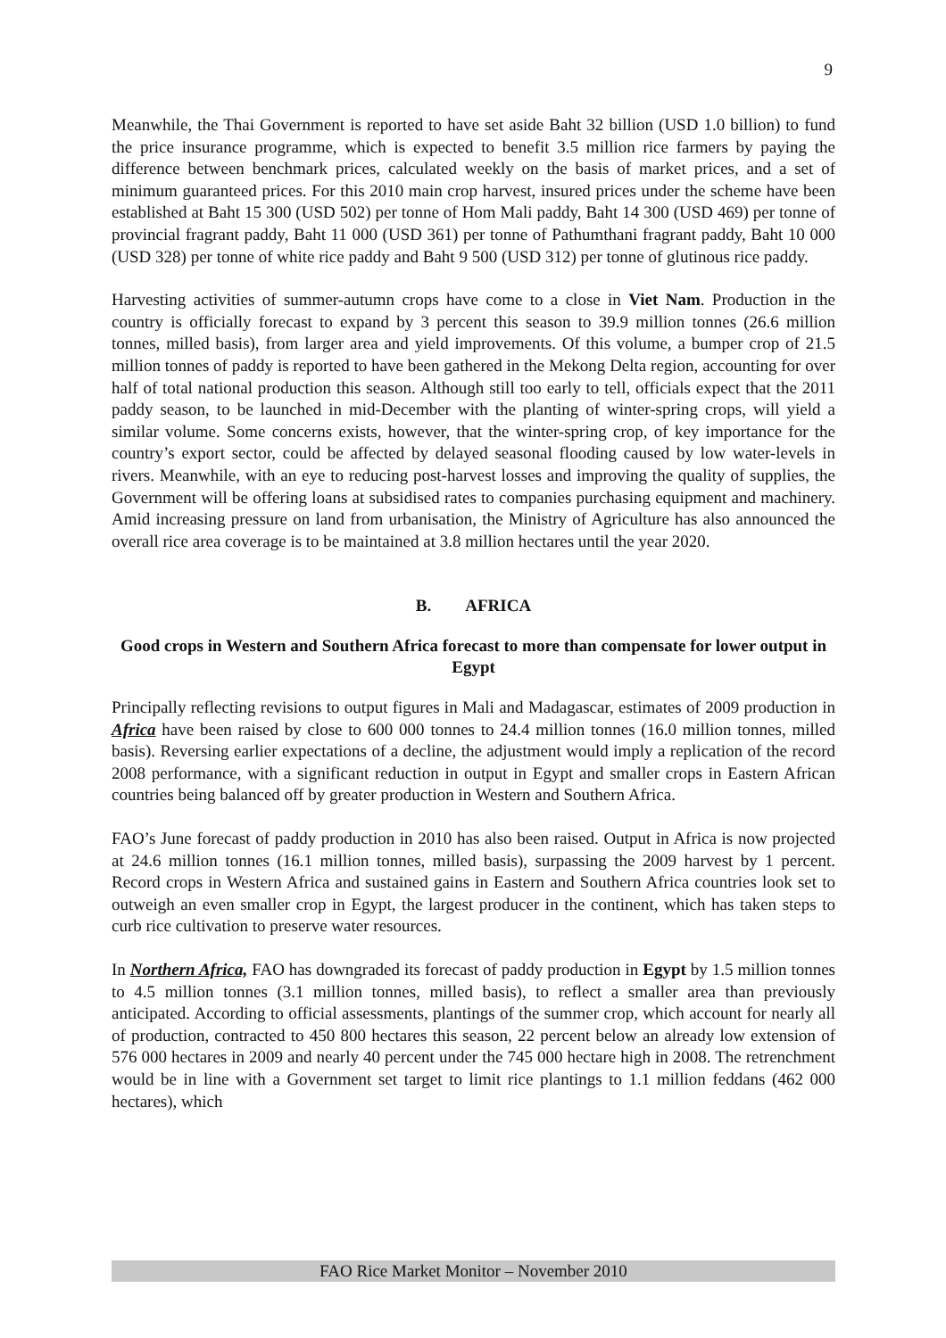9
Meanwhile, the Thai Government is reported to have set aside Baht 32 billion (USD 1.0 billion) to fund the price insurance programme, which is expected to benefit 3.5 million rice farmers by paying the difference between benchmark prices, calculated weekly on the basis of market prices, and a set of minimum guaranteed prices. For this 2010 main crop harvest, insured prices under the scheme have been established at Baht 15 300 (USD 502) per tonne of Hom Mali paddy, Baht 14 300 (USD 469) per tonne of provincial fragrant paddy, Baht 11 000 (USD 361) per tonne of Pathumthani fragrant paddy, Baht 10 000 (USD 328) per tonne of white rice paddy and Baht 9 500 (USD 312) per tonne of glutinous rice paddy.
Harvesting activities of summer-autumn crops have come to a close in Viet Nam. Production in the country is officially forecast to expand by 3 percent this season to 39.9 million tonnes (26.6 million tonnes, milled basis), from larger area and yield improvements. Of this volume, a bumper crop of 21.5 million tonnes of paddy is reported to have been gathered in the Mekong Delta region, accounting for over half of total national production this season. Although still too early to tell, officials expect that the 2011 paddy season, to be launched in mid-December with the planting of winter-spring crops, will yield a similar volume. Some concerns exists, however, that the winter-spring crop, of key importance for the country’s export sector, could be affected by delayed seasonal flooding caused by low water-levels in rivers. Meanwhile, with an eye to reducing post-harvest losses and improving the quality of supplies, the Government will be offering loans at subsidised rates to companies purchasing equipment and machinery. Amid increasing pressure on land from urbanisation, the Ministry of Agriculture has also announced the overall rice area coverage is to be maintained at 3.8 million hectares until the year 2020.
B. AFRICA
Good crops in Western and Southern Africa forecast to more than compensate for lower output in Egypt
Principally reflecting revisions to output figures in Mali and Madagascar, estimates of 2009 production in Africa have been raised by close to 600 000 tonnes to 24.4 million tonnes (16.0 million tonnes, milled basis). Reversing earlier expectations of a decline, the adjustment would imply a replication of the record 2008 performance, with a significant reduction in output in Egypt and smaller crops in Eastern African countries being balanced off by greater production in Western and Southern Africa.
FAO’s June forecast of paddy production in 2010 has also been raised. Output in Africa is now projected at 24.6 million tonnes (16.1 million tonnes, milled basis), surpassing the 2009 harvest by 1 percent. Record crops in Western Africa and sustained gains in Eastern and Southern Africa countries look set to outweigh an even smaller crop in Egypt, the largest producer in the continent, which has taken steps to curb rice cultivation to preserve water resources.
In Northern Africa, FAO has downgraded its forecast of paddy production in Egypt by 1.5 million tonnes to 4.5 million tonnes (3.1 million tonnes, milled basis), to reflect a smaller area than previously anticipated. According to official assessments, plantings of the summer crop, which account for nearly all of production, contracted to 450 800 hectares this season, 22 percent below an already low extension of 576 000 hectares in 2009 and nearly 40 percent under the 745 000 hectare high in 2008. The retrenchment would be in line with a Government set target to limit rice plantings to 1.1 million feddans (462 000 hectares), which
FAO Rice Market Monitor – November 2010